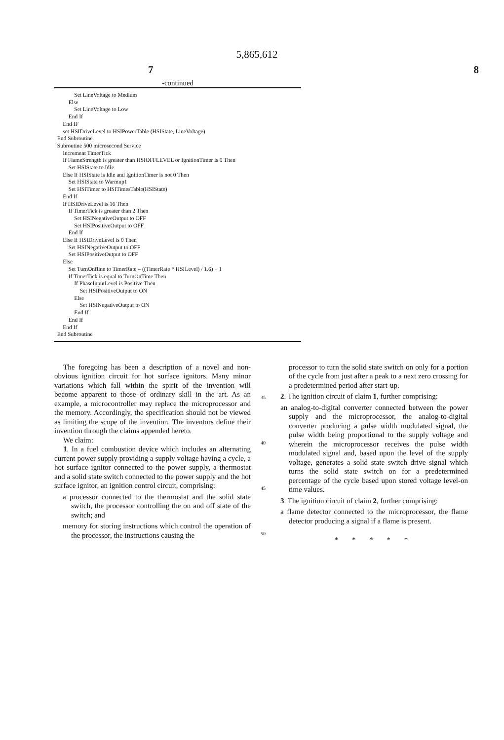5,865,612
7 8
-continued
Set LineVoltage to Medium
Else
Set LineVoltage to Low
End If
End IF
set HSIDriveLevel to HSIPowerTable (HSIState, LineVoltage)
End Subroutine
Subroutine 500 microsecond Service
Increment TimerTick
If FlameStrength is greater than HSIOFFLEVEL or IgnitionTimer is 0 Then
Set HSIState to IdIe
Else If HSIState is Idle and IgnitionTimer is not 0 Then
Set HSIState to Warmup1
Set HSITimer to HSITimesTable(HSIState)
End If
If HSIDriveLevel is 16 Then
If TimerTick is greater than 2 Then
Set HSINegativeOutput to OFF
Set HSIPositiveOutput to OFF
End If
Else If HSIDriveLevel is 0 Then
Set HSINegativeOutput to OFF
Set HSIPositiveOutput to OFF
Else
Set TurnOnfline to TimerRate – ((TimerRate * HSILevel) / 1.6) + 1
If TimerTick is equal to TurnOnTime Then
If PhaseInputLevel is Positive Then
Set HSIPositiveOutput to ON
Else
Set HSINegativeOutput to ON
End If
End If
End If
End Subroutine
The foregoing has been a description of a novel and non-obvious ignition circuit for hot surface ignitors. Many minor variations which fall within the spirit of the invention will become apparent to those of ordinary skill in the art. As an example, a microcontroller may replace the microprocessor and the memory. Accordingly, the specification should not be viewed as limiting the scope of the invention. The inventors define their invention through the claims appended hereto.
We claim:
1. In a fuel combustion device which includes an alternating current power supply providing a supply voltage having a cycle, a hot surface ignitor connected to the power supply, a thermostat and a solid state switch connected to the power supply and the hot surface ignitor, an ignition control circuit, comprising:
a processor connected to the thermostat and the solid state switch, the processor controlling the on and off state of the switch; and
memory for storing instructions which control the operation of the processor, the instructions causing the
35
40
45
50
processor to turn the solid state switch on only for a portion of the cycle from just after a peak to a next zero crossing for a predetermined period after start-up.
2. The ignition circuit of claim 1, further comprising:
an analog-to-digital converter connected between the power supply and the microprocessor, the analog-to-digital converter producing a pulse width modulated signal, the pulse width being proportional to the supply voltage and wherein the microprocessor receives the pulse width modulated signal and, based upon the level of the supply voltage, generates a solid state switch drive signal which turns the solid state switch on for a predetermined percentage of the cycle based upon stored voltage level-on time values.
3. The ignition circuit of claim 2, further comprising:
a flame detector connected to the microprocessor, the flame detector producing a signal if a flame is present.
* * * * *